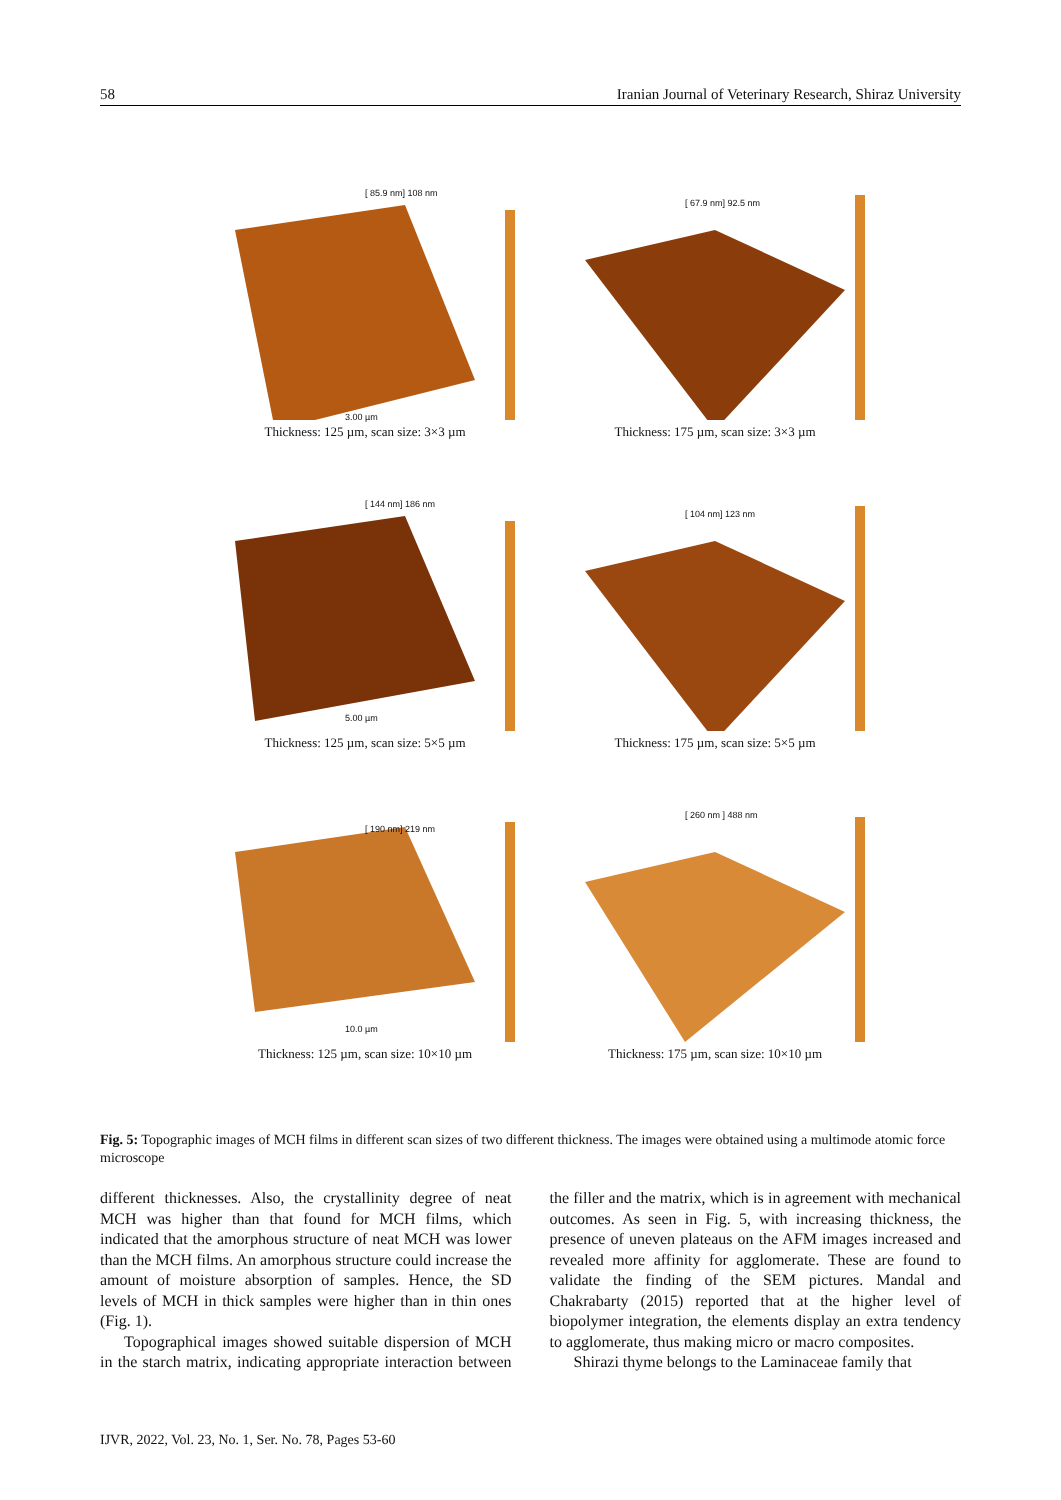58 Iranian Journal of Veterinary Research, Shiraz University
[ 85.9 nm] 108 nm
3.00 µm
Thickness: 125 µm, scan size: 3×3 µm
[ 67.9 nm] 92.5 nm
Thickness: 175 µm, scan size: 3×3 µm
[ 144 nm] 186 nm
5.00 µm
Thickness: 125 µm, scan size: 5×5 µm
[ 104 nm] 123 nm
Thickness: 175 µm, scan size: 5×5 µm
[ 190 nm] 219 nm
10.0 µm
Thickness: 125 µm, scan size: 10×10 µm
[ 260 nm ] 488 nm
Thickness: 175 µm, scan size: 10×10 µm
Fig. 5: Topographic images of MCH films in different scan sizes of two different thickness. The images were obtained using a multimode atomic force microscope
different thicknesses. Also, the crystallinity degree of neat MCH was higher than that found for MCH films, which indicated that the amorphous structure of neat MCH was lower than the MCH films. An amorphous structure could increase the amount of moisture absorption of samples. Hence, the SD levels of MCH in thick samples were higher than in thin ones (Fig. 1).
Topographical images showed suitable dispersion of MCH in the starch matrix, indicating appropriate interaction between the filler and the matrix, which is in agreement with mechanical outcomes. As seen in Fig. 5, with increasing thickness, the presence of uneven plateaus on the AFM images increased and revealed more affinity for agglomerate. These are found to validate the finding of the SEM pictures. Mandal and Chakrabarty (2015) reported that at the higher level of biopolymer integration, the elements display an extra tendency to agglomerate, thus making micro or macro composites.
Shirazi thyme belongs to the Laminaceae family that
IJVR, 2022, Vol. 23, No. 1, Ser. No. 78, Pages 53-60